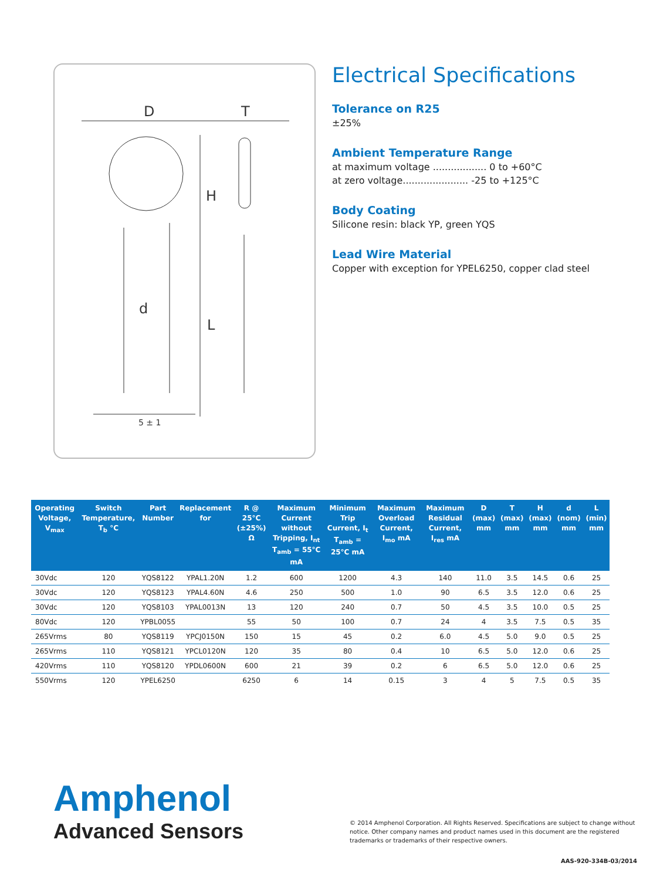D
T
H
L
d
5 ± 1
Electrical Specifications
Tolerance on R25
±25%
Ambient Temperature Range
at maximum voltage .................. 0 to +60°C
at zero voltage...................... -25 to +125°C
Body Coating
Silicone resin: black YP, green YQS
Lead Wire Material
Copper with exception for YPEL6250, copper clad steel
| Operating Voltage, V<sub>max</sub> | Switch Temperature, T<sub>b</sub> °C | Part Number | Replacement for | R @ 25°C (±25%) Ω | Maximum Current without Tripping, I<sub>nt</sub> T<sub>amb</sub> = 55°C mA | Minimum Trip Current, I<sub>t</sub> T<sub>amb</sub> = 25°C mA | Maximum Overload Current, I<sub>mo</sub> mA | Maximum Residual Current, I<sub>res</sub> mA | D (max) mm | T (max) mm | H (max) mm | d (nom) mm | L (min) mm |
| --- | --- | --- | --- | --- | --- | --- | --- | --- | --- | --- | --- | --- | --- |
| 30Vdc | 120 | YQS8122 | YPAL1.20N | 1.2 | 600 | 1200 | 4.3 | 140 | 11.0 | 3.5 | 14.5 | 0.6 | 25 |
| 30Vdc | 120 | YQS8123 | YPAL4.60N | 4.6 | 250 | 500 | 1.0 | 90 | 6.5 | 3.5 | 12.0 | 0.6 | 25 |
| 30Vdc | 120 | YQS8103 | YPAL0013N | 13 | 120 | 240 | 0.7 | 50 | 4.5 | 3.5 | 10.0 | 0.5 | 25 |
| 80Vdc | 120 | YPBL0055 | | 55 | 50 | 100 | 0.7 | 24 | 4 | 3.5 | 7.5 | 0.5 | 35 |
| 265Vrms | 80 | YQS8119 | YPCJ0150N | 150 | 15 | 45 | 0.2 | 6.0 | 4.5 | 5.0 | 9.0 | 0.5 | 25 |
| 265Vrms | 110 | YQS8121 | YPCL0120N | 120 | 35 | 80 | 0.4 | 10 | 6.5 | 5.0 | 12.0 | 0.6 | 25 |
| 420Vrms | 110 | YQS8120 | YPDL0600N | 600 | 21 | 39 | 0.2 | 6 | 6.5 | 5.0 | 12.0 | 0.6 | 25 |
| 550Vrms | 120 | YPEL6250 | | 6250 | 6 | 14 | 0.15 | 3 | 4 | 5 | 7.5 | 0.5 | 35 |
Amphenol
Advanced Sensors
© 2014 Amphenol Corporation. All Rights Reserved. Specifications are subject to change without notice. Other company names and product names used in this document are the registered trademarks or trademarks of their respective owners.
AAS-920-334B-03/2014